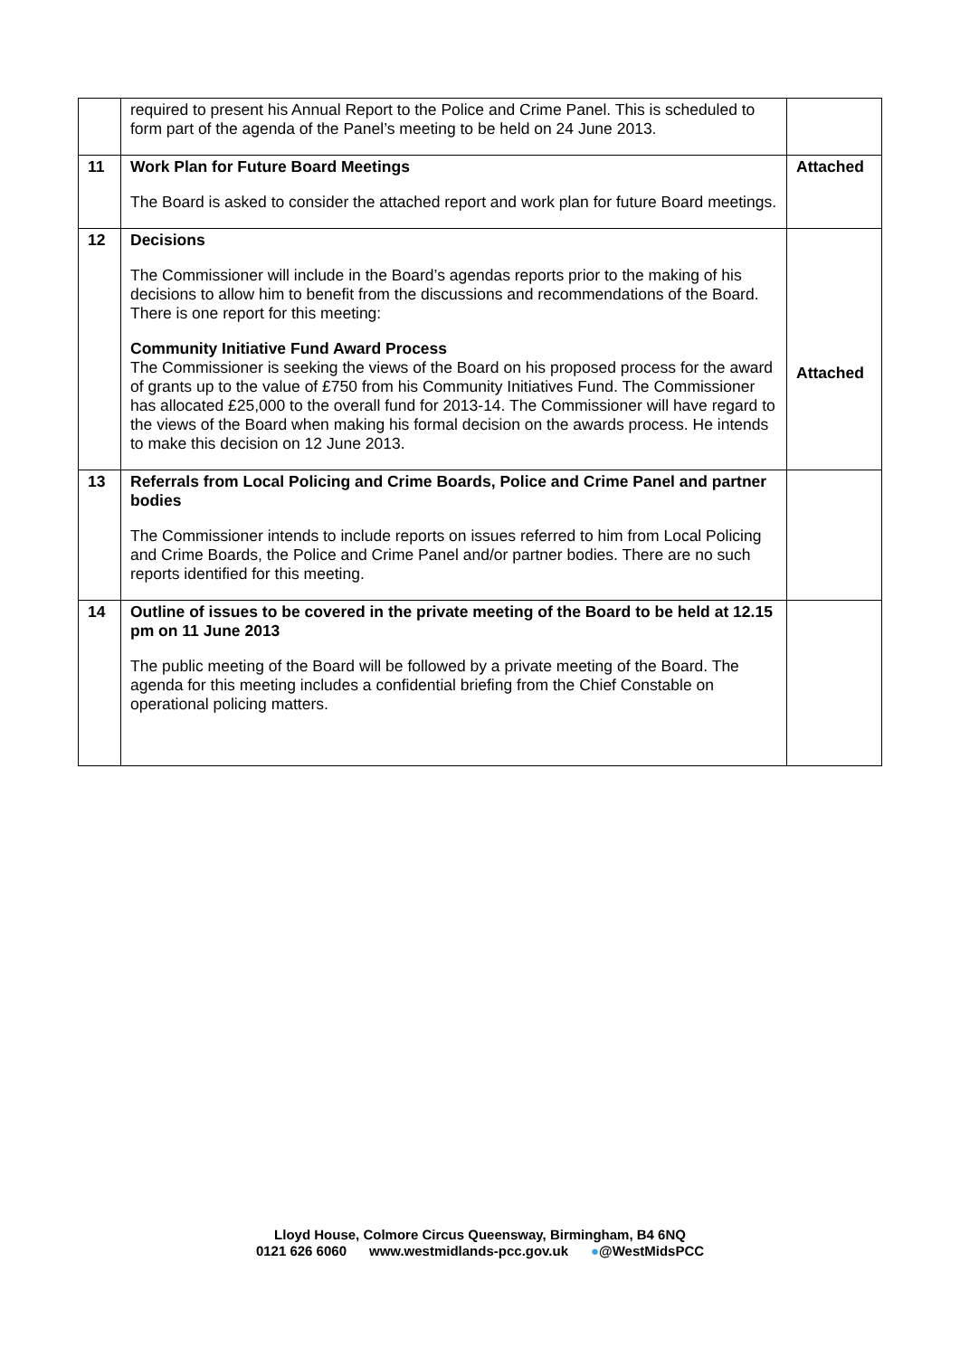| | required to present his Annual Report to the Police and Crime Panel. This is scheduled to form part of the agenda of the Panel’s meeting to be held on 24 June 2013. | |
| 11 | Work Plan for Future Board Meetings The Board is asked to consider the attached report and work plan for future Board meetings. | Attached |
| 12 | Decisions The Commissioner will include in the Board’s agendas reports prior to the making of his decisions to allow him to benefit from the discussions and recommendations of the Board. There is one report for this meeting: Community Initiative Fund Award Process The Commissioner is seeking the views of the Board on his proposed process for the award of grants up to the value of £750 from his Community Initiatives Fund. The Commissioner has allocated £25,000 to the overall fund for 2013-14. The Commissioner will have regard to the views of the Board when making his formal decision on the awards process. He intends to make this decision on 12 June 2013. | Attached |
| 13 | Referrals from Local Policing and Crime Boards, Police and Crime Panel and partner bodies The Commissioner intends to include reports on issues referred to him from Local Policing and Crime Boards, the Police and Crime Panel and/or partner bodies. There are no such reports identified for this meeting. | |
| 14 | Outline of issues to be covered in the private meeting of the Board to be held at 12.15 pm on 11 June 2013 The public meeting of the Board will be followed by a private meeting of the Board. The agenda for this meeting includes a confidential briefing from the Chief Constable on operational policing matters. | |
Lloyd House, Colmore Circus Queensway, Birmingham, B4 6NQ
0121 626 6060 www.westmidlands-pcc.gov.uk ●@WestMidsPCC